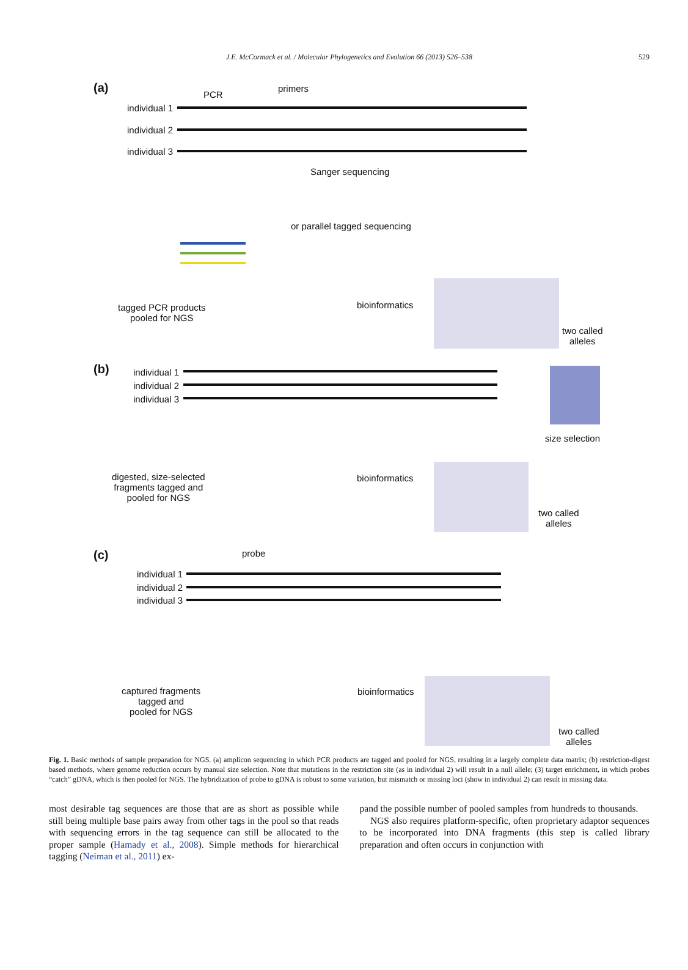J.E. McCormack et al. / Molecular Phylogenetics and Evolution 66 (2013) 526–538
529
(a) PCR
primers
individual 1
individual 2
individual 3
Sanger sequencing
or parallel tagged sequencing
tagged PCR products
pooled for NGS
bioinformatics
two called
alleles
(b) individual 1
individual 2
individual 3
size selection
digested, size-selected
fragments tagged and
pooled for NGS
bioinformatics
two called
alleles
(c) probe
individual 1
individual 2
individual 3
captured fragments
tagged and
pooled for NGS
bioinformatics
two called
alleles
Fig. 1. Basic methods of sample preparation for NGS. (a) amplicon sequencing in which PCR products are tagged and pooled for NGS, resulting in a largely complete data matrix; (b) restriction-digest based methods, where genome reduction occurs by manual size selection. Note that mutations in the restriction site (as in individual 2) will result in a null allele; (3) target enrichment, in which probes “catch” gDNA, which is then pooled for NGS. The hybridization of probe to gDNA is robust to some variation, but mismatch or missing loci (show in individual 2) can result in missing data.
most desirable tag sequences are those that are as short as possible while still being multiple base pairs away from other tags in the pool so that reads with sequencing errors in the tag sequence can still be allocated to the proper sample (Hamady et al., 2008). Simple methods for hierarchical tagging (Neiman et al., 2011) ex-
pand the possible number of pooled samples from hundreds to thousands.
NGS also requires platform-specific, often proprietary adaptor sequences to be incorporated into DNA fragments (this step is called library preparation and often occurs in conjunction with